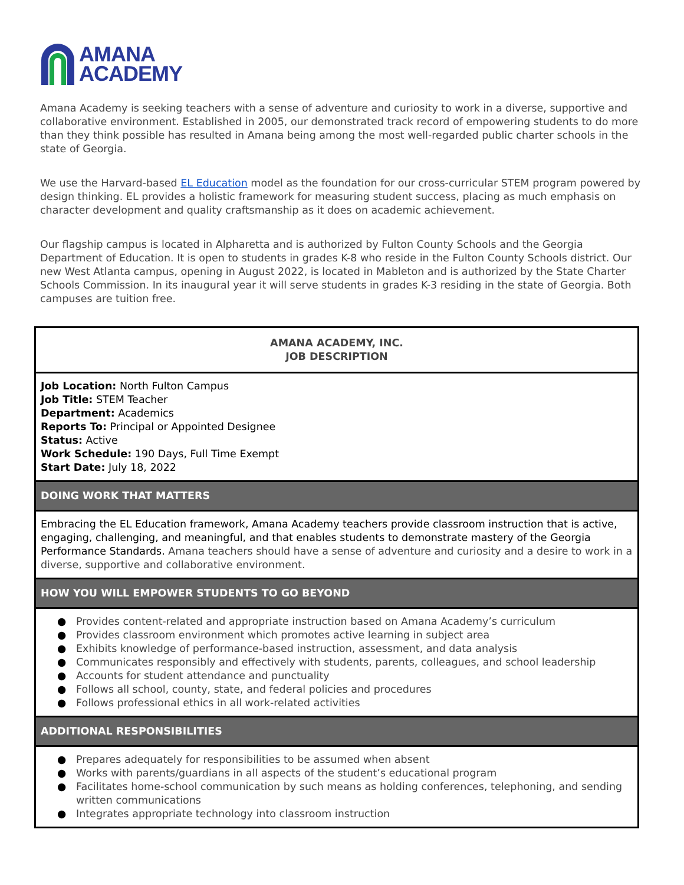AMANA
ACADEMY
Amana Academy is seeking teachers with a sense of adventure and curiosity to work in a diverse, supportive and collaborative environment. Established in 2005, our demonstrated track record of empowering students to do more than they think possible has resulted in Amana being among the most well-regarded public charter schools in the state of Georgia.
We use the Harvard-based EL Education model as the foundation for our cross-curricular STEM program powered by design thinking. EL provides a holistic framework for measuring student success, placing as much emphasis on character development and quality craftsmanship as it does on academic achievement.
Our flagship campus is located in Alpharetta and is authorized by Fulton County Schools and the Georgia Department of Education. It is open to students in grades K-8 who reside in the Fulton County Schools district. Our new West Atlanta campus, opening in August 2022, is located in Mableton and is authorized by the State Charter Schools Commission. In its inaugural year it will serve students in grades K-3 residing in the state of Georgia. Both campuses are tuition free.
| AMANA ACADEMY, INC. JOB DESCRIPTION |
| Job Location: North Fulton Campus Job Title: STEM Teacher Department: Academics Reports To: Principal or Appointed Designee Status: Active Work Schedule: 190 Days, Full Time Exempt Start Date: July 18, 2022 |
| DOING WORK THAT MATTERS |
| Embracing the EL Education framework, Amana Academy teachers provide classroom instruction that is active, engaging, challenging, and meaningful, and that enables students to demonstrate mastery of the Georgia Performance Standards. Amana teachers should have a sense of adventure and curiosity and a desire to work in a diverse, supportive and collaborative environment. |
| HOW YOU WILL EMPOWER STUDENTS TO GO BEYOND |
| ● Provides content-related and appropriate instruction based on Amana Academy’s curriculum ● Provides classroom environment which promotes active learning in subject area ● Exhibits knowledge of performance-based instruction, assessment, and data analysis ● Communicates responsibly and effectively with students, parents, colleagues, and school leadership ● Accounts for student attendance and punctuality ● Follows all school, county, state, and federal policies and procedures ● Follows professional ethics in all work-related activities |
| ADDITIONAL RESPONSIBILITIES |
| ● Prepares adequately for responsibilities to be assumed when absent ● Works with parents/guardians in all aspects of the student’s educational program ● Facilitates home-school communication by such means as holding conferences, telephoning, and sending written communications ● Integrates appropriate technology into classroom instruction |